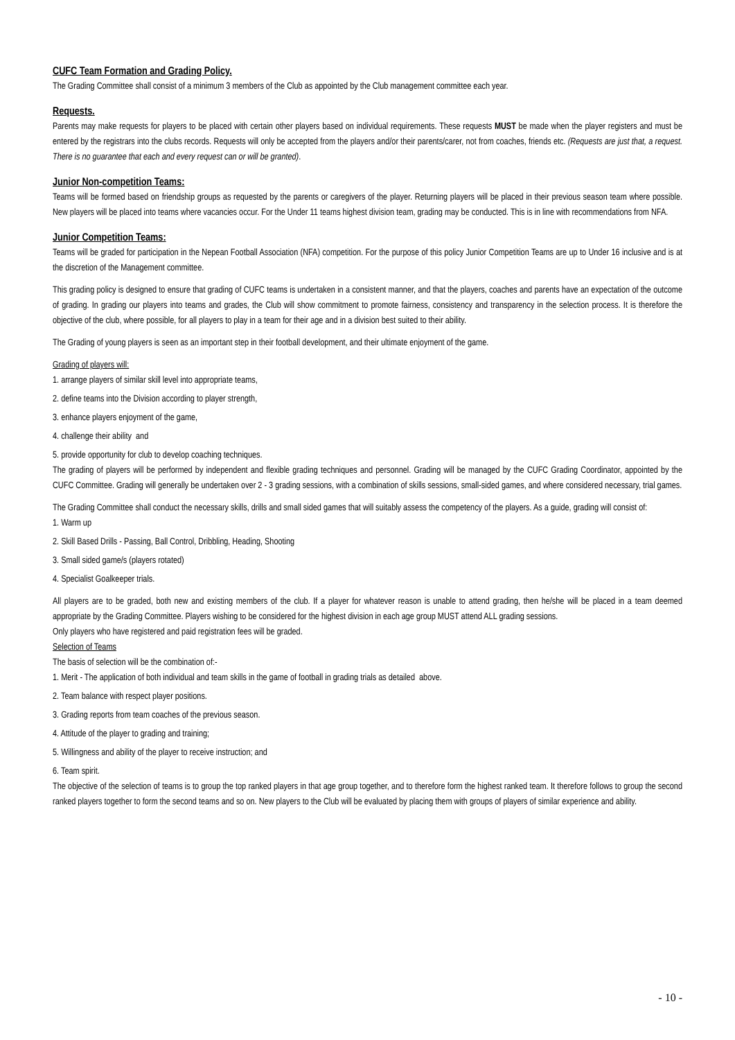CUFC Team Formation and Grading Policy.
The Grading Committee shall consist of a minimum 3 members of the Club as appointed by the Club management committee each year.
Requests.
Parents may make requests for players to be placed with certain other players based on individual requirements. These requests MUST be made when the player registers and must be entered by the registrars into the clubs records. Requests will only be accepted from the players and/or their parents/carer, not from coaches, friends etc. (Requests are just that, a request. There is no guarantee that each and every request can or will be granted).
Junior Non-competition Teams:
Teams will be formed based on friendship groups as requested by the parents or caregivers of the player. Returning players will be placed in their previous season team where possible. New players will be placed into teams where vacancies occur. For the Under 11 teams highest division team, grading may be conducted. This is in line with recommendations from NFA.
Junior Competition Teams:
Teams will be graded for participation in the Nepean Football Association (NFA) competition. For the purpose of this policy Junior Competition Teams are up to Under 16 inclusive and is at the discretion of the Management committee.
This grading policy is designed to ensure that grading of CUFC teams is undertaken in a consistent manner, and that the players, coaches and parents have an expectation of the outcome of grading. In grading our players into teams and grades, the Club will show commitment to promote fairness, consistency and transparency in the selection process. It is therefore the objective of the club, where possible, for all players to play in a team for their age and in a division best suited to their ability.
The Grading of young players is seen as an important step in their football development, and their ultimate enjoyment of the game.
Grading of players will:
1. arrange players of similar skill level into appropriate teams,
2. define teams into the Division according to player strength,
3. enhance players enjoyment of the game,
4. challenge their ability and
5. provide opportunity for club to develop coaching techniques.
The grading of players will be performed by independent and flexible grading techniques and personnel. Grading will be managed by the CUFC Grading Coordinator, appointed by the CUFC Committee. Grading will generally be undertaken over 2 - 3 grading sessions, with a combination of skills sessions, small-sided games, and where considered necessary, trial games.
The Grading Committee shall conduct the necessary skills, drills and small sided games that will suitably assess the competency of the players. As a guide, grading will consist of:
1. Warm up
2. Skill Based Drills - Passing, Ball Control, Dribbling, Heading, Shooting
3. Small sided game/s (players rotated)
4. Specialist Goalkeeper trials.
All players are to be graded, both new and existing members of the club. If a player for whatever reason is unable to attend grading, then he/she will be placed in a team deemed appropriate by the Grading Committee. Players wishing to be considered for the highest division in each age group MUST attend ALL grading sessions.
Only players who have registered and paid registration fees will be graded.
Selection of Teams
The basis of selection will be the combination of:-
1. Merit - The application of both individual and team skills in the game of football in grading trials as detailed above.
2. Team balance with respect player positions.
3. Grading reports from team coaches of the previous season.
4. Attitude of the player to grading and training;
5. Willingness and ability of the player to receive instruction; and
6. Team spirit.
The objective of the selection of teams is to group the top ranked players in that age group together, and to therefore form the highest ranked team. It therefore follows to group the second ranked players together to form the second teams and so on. New players to the Club will be evaluated by placing them with groups of players of similar experience and ability.
- 10 -